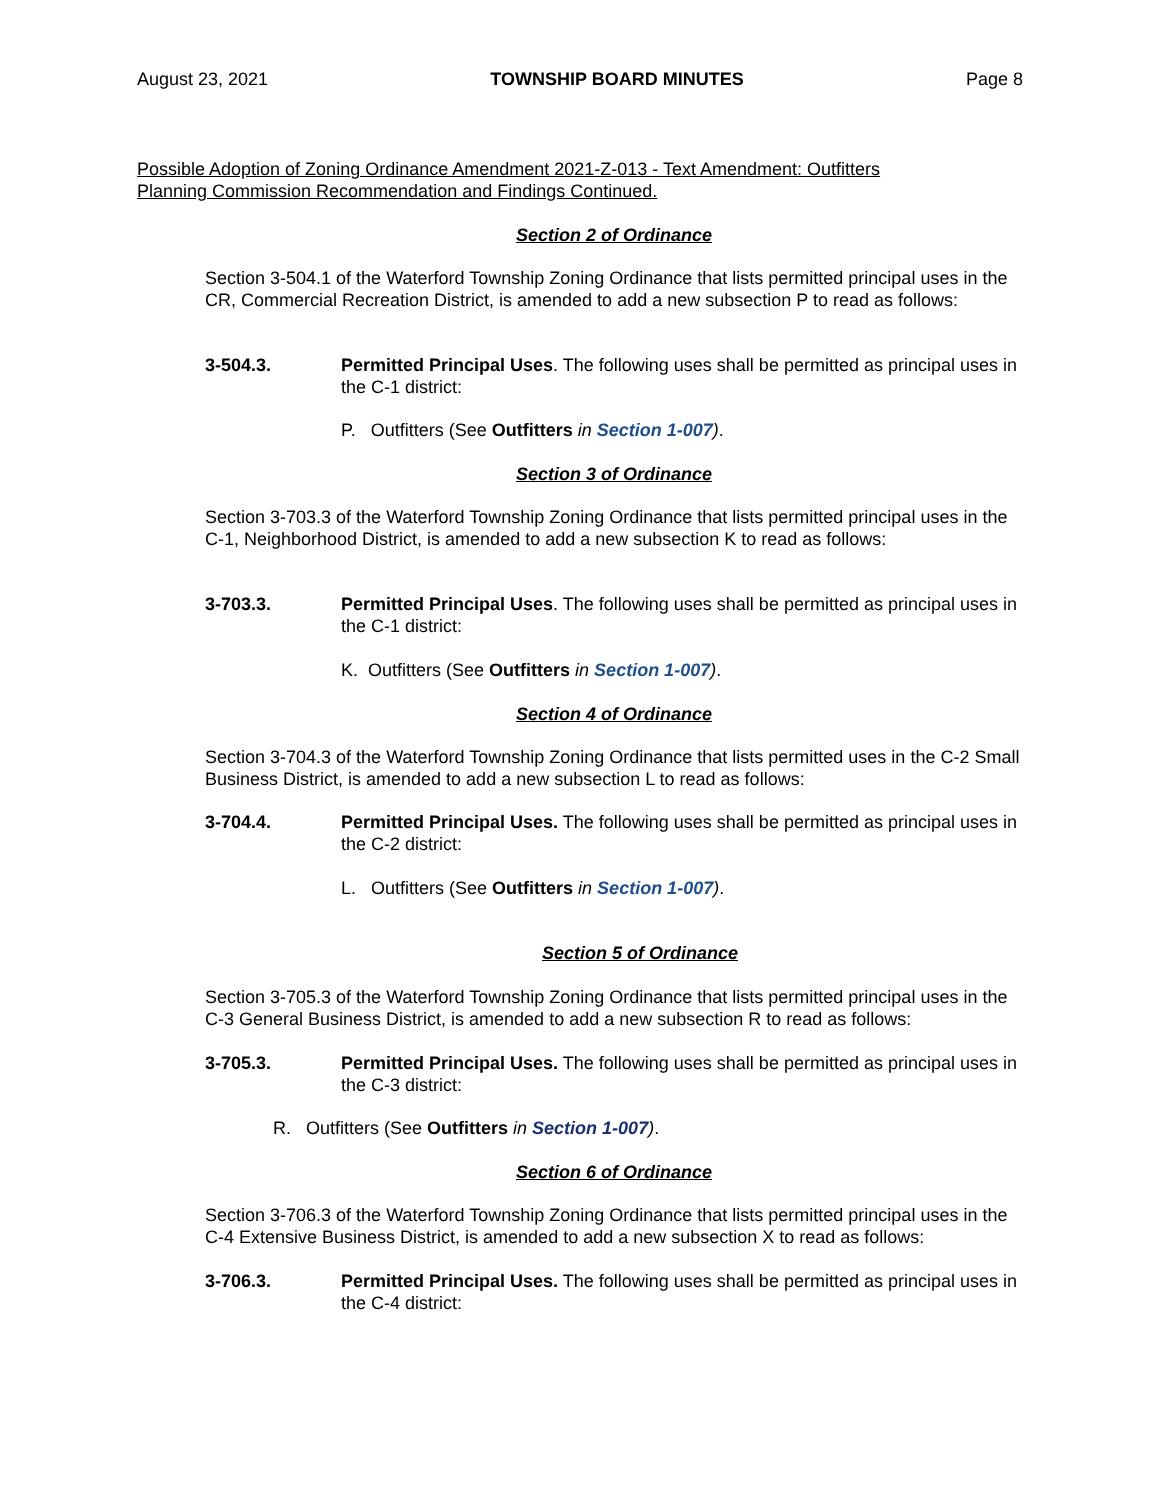August 23, 2021 TOWNSHIP BOARD MINUTES Page 8
Possible Adoption of Zoning Ordinance Amendment 2021-Z-013 - Text Amendment: Outfitters
Planning Commission Recommendation and Findings Continued.
Section 2 of Ordinance
Section 3-504.1 of the Waterford Township Zoning Ordinance that lists permitted principal uses in the CR, Commercial Recreation District, is amended to add a new subsection P to read as follows:
3-504.3. Permitted Principal Uses. The following uses shall be permitted as principal uses in the C-1 district:
P. Outfitters (See Outfitters in Section 1-007).
Section 3 of Ordinance
Section 3-703.3 of the Waterford Township Zoning Ordinance that lists permitted principal uses in the C-1, Neighborhood District, is amended to add a new subsection K to read as follows:
3-703.3. Permitted Principal Uses. The following uses shall be permitted as principal uses in the C-1 district:
K. Outfitters (See Outfitters in Section 1-007).
Section 4 of Ordinance
Section 3-704.3 of the Waterford Township Zoning Ordinance that lists permitted uses in the C-2 Small Business District, is amended to add a new subsection L to read as follows:
3-704.4. Permitted Principal Uses. The following uses shall be permitted as principal uses in the C-2 district:
L. Outfitters (See Outfitters in Section 1-007).
Section 5 of Ordinance
Section 3-705.3 of the Waterford Township Zoning Ordinance that lists permitted principal uses in the C-3 General Business District, is amended to add a new subsection R to read as follows:
3-705.3. Permitted Principal Uses. The following uses shall be permitted as principal uses in the C-3 district:
R. Outfitters (See Outfitters in Section 1-007).
Section 6 of Ordinance
Section 3-706.3 of the Waterford Township Zoning Ordinance that lists permitted principal uses in the C-4 Extensive Business District, is amended to add a new subsection X to read as follows:
3-706.3. Permitted Principal Uses. The following uses shall be permitted as principal uses in the C-4 district: